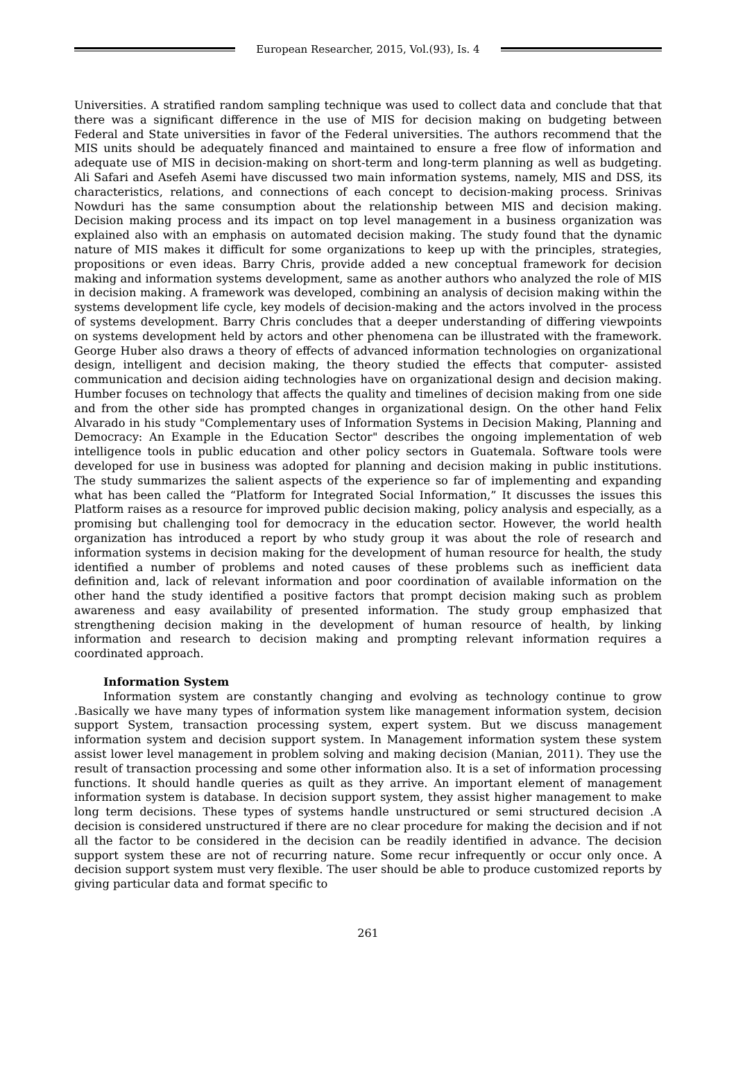European Researcher, 2015, Vol.(93), Is. 4
Universities. A stratified random sampling technique was used to collect data and conclude that that there was a significant difference in the use of MIS for decision making on budgeting between Federal and State universities in favor of the Federal universities. The authors recommend that the MIS units should be adequately financed and maintained to ensure a free flow of information and adequate use of MIS in decision-making on short-term and long-term planning as well as budgeting. Ali Safari and Asefeh Asemi have discussed two main information systems, namely, MIS and DSS, its characteristics, relations, and connections of each concept to decision-making process. Srinivas Nowduri has the same consumption about the relationship between MIS and decision making. Decision making process and its impact on top level management in a business organization was explained also with an emphasis on automated decision making. The study found that the dynamic nature of MIS makes it difficult for some organizations to keep up with the principles, strategies, propositions or even ideas. Barry Chris, provide added a new conceptual framework for decision making and information systems development, same as another authors who analyzed the role of MIS in decision making. A framework was developed, combining an analysis of decision making within the systems development life cycle, key models of decision-making and the actors involved in the process of systems development. Barry Chris concludes that a deeper understanding of differing viewpoints on systems development held by actors and other phenomena can be illustrated with the framework. George Huber also draws a theory of effects of advanced information technologies on organizational design, intelligent and decision making, the theory studied the effects that computer- assisted communication and decision aiding technologies have on organizational design and decision making. Humber focuses on technology that affects the quality and timelines of decision making from one side and from the other side has prompted changes in organizational design. On the other hand Felix Alvarado in his study "Complementary uses of Information Systems in Decision Making, Planning and Democracy: An Example in the Education Sector" describes the ongoing implementation of web intelligence tools in public education and other policy sectors in Guatemala. Software tools were developed for use in business was adopted for planning and decision making in public institutions. The study summarizes the salient aspects of the experience so far of implementing and expanding what has been called the “Platform for Integrated Social Information,” It discusses the issues this Platform raises as a resource for improved public decision making, policy analysis and especially, as a promising but challenging tool for democracy in the education sector. However, the world health organization has introduced a report by who study group it was about the role of research and information systems in decision making for the development of human resource for health, the study identified a number of problems and noted causes of these problems such as inefficient data definition and, lack of relevant information and poor coordination of available information on the other hand the study identified a positive factors that prompt decision making such as problem awareness and easy availability of presented information. The study group emphasized that strengthening decision making in the development of human resource of health, by linking information and research to decision making and prompting relevant information requires a coordinated approach.
Information System
Information system are constantly changing and evolving as technology continue to grow .Basically we have many types of information system like management information system, decision support System, transaction processing system, expert system. But we discuss management information system and decision support system. In Management information system these system assist lower level management in problem solving and making decision (Manian, 2011). They use the result of transaction processing and some other information also. It is a set of information processing functions. It should handle queries as quilt as they arrive. An important element of management information system is database. In decision support system, they assist higher management to make long term decisions. These types of systems handle unstructured or semi structured decision .A decision is considered unstructured if there are no clear procedure for making the decision and if not all the factor to be considered in the decision can be readily identified in advance. The decision support system these are not of recurring nature. Some recur infrequently or occur only once. A decision support system must very flexible. The user should be able to produce customized reports by giving particular data and format specific to
261